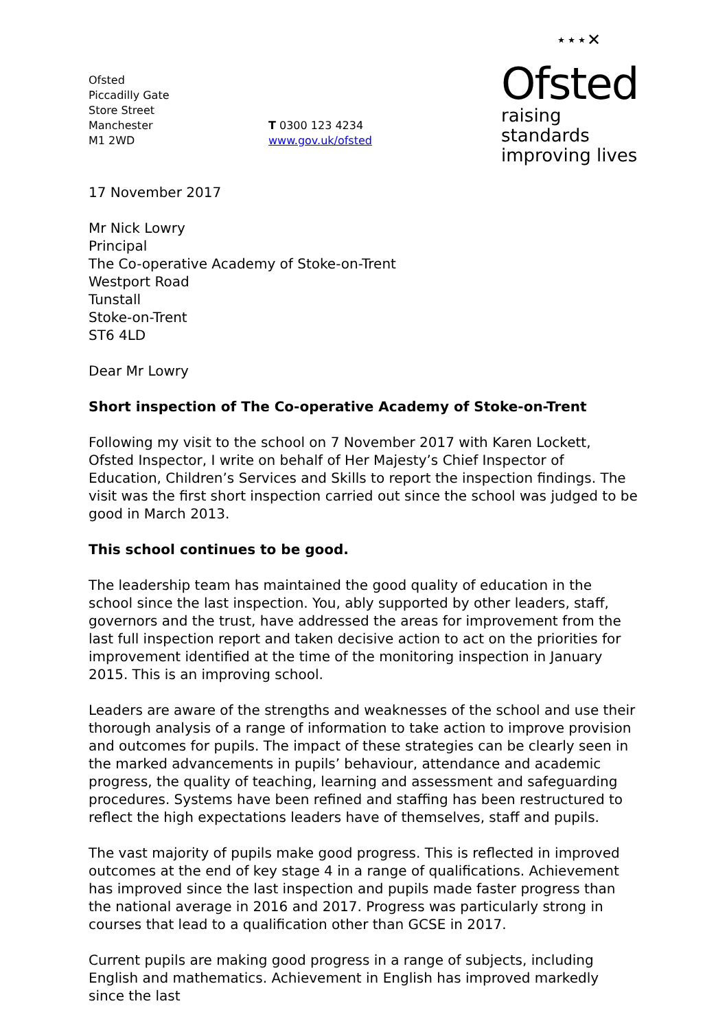Ofsted
Piccadilly Gate
Store Street
Manchester
M1 2WD
T 0300 123 4234
www.gov.uk/ofsted
⋆⋆⋆✕
Ofsted
raising standards
improving lives
17 November 2017
Mr Nick Lowry
Principal
The Co-operative Academy of Stoke-on-Trent
Westport Road
Tunstall
Stoke-on-Trent
ST6 4LD
Dear Mr Lowry
Short inspection of The Co-operative Academy of Stoke-on-Trent
Following my visit to the school on 7 November 2017 with Karen Lockett, Ofsted Inspector, I write on behalf of Her Majesty’s Chief Inspector of Education, Children’s Services and Skills to report the inspection findings. The visit was the first short inspection carried out since the school was judged to be good in March 2013.
This school continues to be good.
The leadership team has maintained the good quality of education in the school since the last inspection. You, ably supported by other leaders, staff, governors and the trust, have addressed the areas for improvement from the last full inspection report and taken decisive action to act on the priorities for improvement identified at the time of the monitoring inspection in January 2015. This is an improving school.
Leaders are aware of the strengths and weaknesses of the school and use their thorough analysis of a range of information to take action to improve provision and outcomes for pupils. The impact of these strategies can be clearly seen in the marked advancements in pupils’ behaviour, attendance and academic progress, the quality of teaching, learning and assessment and safeguarding procedures. Systems have been refined and staffing has been restructured to reflect the high expectations leaders have of themselves, staff and pupils.
The vast majority of pupils make good progress. This is reflected in improved outcomes at the end of key stage 4 in a range of qualifications. Achievement has improved since the last inspection and pupils made faster progress than the national average in 2016 and 2017. Progress was particularly strong in courses that lead to a qualification other than GCSE in 2017.
Current pupils are making good progress in a range of subjects, including English and mathematics. Achievement in English has improved markedly since the last